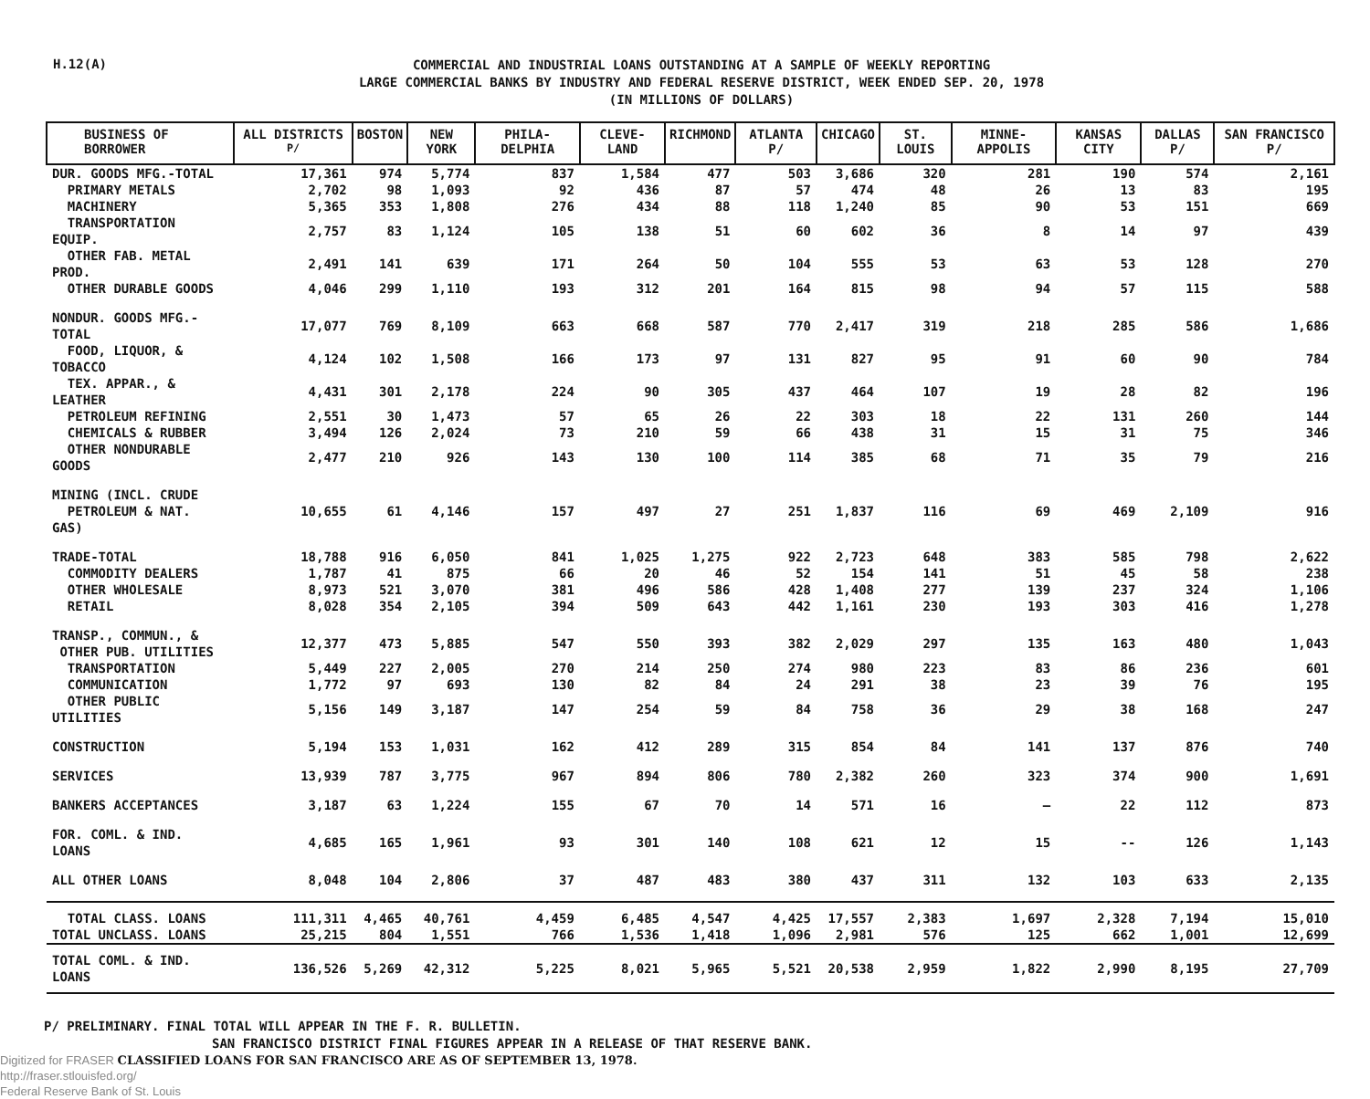H.12(A)
COMMERCIAL AND INDUSTRIAL LOANS OUTSTANDING AT A SAMPLE OF WEEKLY REPORTING
LARGE COMMERCIAL BANKS BY INDUSTRY AND FEDERAL RESERVE DISTRICT, WEEK ENDED SEP. 20, 1978
(IN MILLIONS OF DOLLARS)
| BUSINESS OF BORROWER | ALL DISTRICTS <sup>P/</sup> | BOSTON | NEW YORK | PHILA- DELPHIA | CLEVE- LAND | RICHMOND | ATLANTA P/ | CHICAGO | ST. LOUIS | MINNE- APPOLIS | KANSAS CITY | DALLAS P/ | SAN FRANCISCO P/ |
| --- | --- | --- | --- | --- | --- | --- | --- | --- | --- | --- | --- | --- | --- |
| DUR. GOODS MFG.-TOTAL | 17,361 | 974 | 5,774 | 837 | 1,584 | 477 | 503 | 3,686 | 320 | 281 | 190 | 574 | 2,161 |
| PRIMARY METALS | 2,702 | 98 | 1,093 | 92 | 436 | 87 | 57 | 474 | 48 | 26 | 13 | 83 | 195 |
| MACHINERY | 5,365 | 353 | 1,808 | 276 | 434 | 88 | 118 | 1,240 | 85 | 90 | 53 | 151 | 669 |
| TRANSPORTATION EQUIP. | 2,757 | 83 | 1,124 | 105 | 138 | 51 | 60 | 602 | 36 | 8 | 14 | 97 | 439 |
| OTHER FAB. METAL PROD. | 2,491 | 141 | 639 | 171 | 264 | 50 | 104 | 555 | 53 | 63 | 53 | 128 | 270 |
| OTHER DURABLE GOODS | 4,046 | 299 | 1,110 | 193 | 312 | 201 | 164 | 815 | 98 | 94 | 57 | 115 | 588 |
| NONDUR. GOODS MFG.-TOTAL | 17,077 | 769 | 8,109 | 663 | 668 | 587 | 770 | 2,417 | 319 | 218 | 285 | 586 | 1,686 |
| FOOD, LIQUOR, & TOBACCO | 4,124 | 102 | 1,508 | 166 | 173 | 97 | 131 | 827 | 95 | 91 | 60 | 90 | 784 |
| TEX. APPAR., & LEATHER | 4,431 | 301 | 2,178 | 224 | 90 | 305 | 437 | 464 | 107 | 19 | 28 | 82 | 196 |
| PETROLEUM REFINING | 2,551 | 30 | 1,473 | 57 | 65 | 26 | 22 | 303 | 18 | 22 | 131 | 260 | 144 |
| CHEMICALS & RUBBER | 3,494 | 126 | 2,024 | 73 | 210 | 59 | 66 | 438 | 31 | 15 | 31 | 75 | 346 |
| OTHER NONDURABLE GOODS | 2,477 | 210 | 926 | 143 | 130 | 100 | 114 | 385 | 68 | 71 | 35 | 79 | 216 |
| MINING (INCL. CRUDE PETROLEUM & NAT. GAS) | 10,655 | 61 | 4,146 | 157 | 497 | 27 | 251 | 1,837 | 116 | 69 | 469 | 2,109 | 916 |
| TRADE-TOTAL | 18,788 | 916 | 6,050 | 841 | 1,025 | 1,275 | 922 | 2,723 | 648 | 383 | 585 | 798 | 2,622 |
| COMMODITY DEALERS | 1,787 | 41 | 875 | 66 | 20 | 46 | 52 | 154 | 141 | 51 | 45 | 58 | 238 |
| OTHER WHOLESALE | 8,973 | 521 | 3,070 | 381 | 496 | 586 | 428 | 1,408 | 277 | 139 | 237 | 324 | 1,106 |
| RETAIL | 8,028 | 354 | 2,105 | 394 | 509 | 643 | 442 | 1,161 | 230 | 193 | 303 | 416 | 1,278 |
| TRANSP., COMMUN., & OTHER PUB. UTILITIES | 12,377 | 473 | 5,885 | 547 | 550 | 393 | 382 | 2,029 | 297 | 135 | 163 | 480 | 1,043 |
| TRANSPORTATION | 5,449 | 227 | 2,005 | 270 | 214 | 250 | 274 | 980 | 223 | 83 | 86 | 236 | 601 |
| COMMUNICATION | 1,772 | 97 | 693 | 130 | 82 | 84 | 24 | 291 | 38 | 23 | 39 | 76 | 195 |
| OTHER PUBLIC UTILITIES | 5,156 | 149 | 3,187 | 147 | 254 | 59 | 84 | 758 | 36 | 29 | 38 | 168 | 247 |
| CONSTRUCTION | 5,194 | 153 | 1,031 | 162 | 412 | 289 | 315 | 854 | 84 | 141 | 137 | 876 | 740 |
| SERVICES | 13,939 | 787 | 3,775 | 967 | 894 | 806 | 780 | 2,382 | 260 | 323 | 374 | 900 | 1,691 |
| BANKERS ACCEPTANCES | 3,187 | 63 | 1,224 | 155 | 67 | 70 | 14 | 571 | 16 | — | 22 | 112 | 873 |
| FOR. COML. & IND. LOANS | 4,685 | 165 | 1,961 | 93 | 301 | 140 | 108 | 621 | 12 | 15 | -- | 126 | 1,143 |
| ALL OTHER LOANS | 8,048 | 104 | 2,806 | 37 | 487 | 483 | 380 | 437 | 311 | 132 | 103 | 633 | 2,135 |
| TOTAL CLASS. LOANS TOTAL UNCLASS. LOANS | 111,311 25,215 | 4,465 804 | 40,761 1,551 | 4,459 766 | 6,485 1,536 | 4,547 1,418 | 4,425 1,096 | 17,557 2,981 | 2,383 576 | 1,697 125 | 2,328 662 | 7,194 1,001 | 15,010 12,699 |
| TOTAL COML. & IND. LOANS | 136,526 | 5,269 | 42,312 | 5,225 | 8,021 | 5,965 | 5,521 | 20,538 | 2,959 | 1,822 | 2,990 | 8,195 | 27,709 |
P/ PRELIMINARY. FINAL TOTAL WILL APPEAR IN THE F. R. BULLETIN.
SAN FRANCISCO DISTRICT FINAL FIGURES APPEAR IN A RELEASE OF THAT RESERVE BANK.
Digitized for FRASER CLASSIFIED LOANS FOR SAN FRANCISCO ARE AS OF SEPTEMBER 13, 1978.
http://fraser.stlouisfed.org/
Federal Reserve Bank of St. Louis